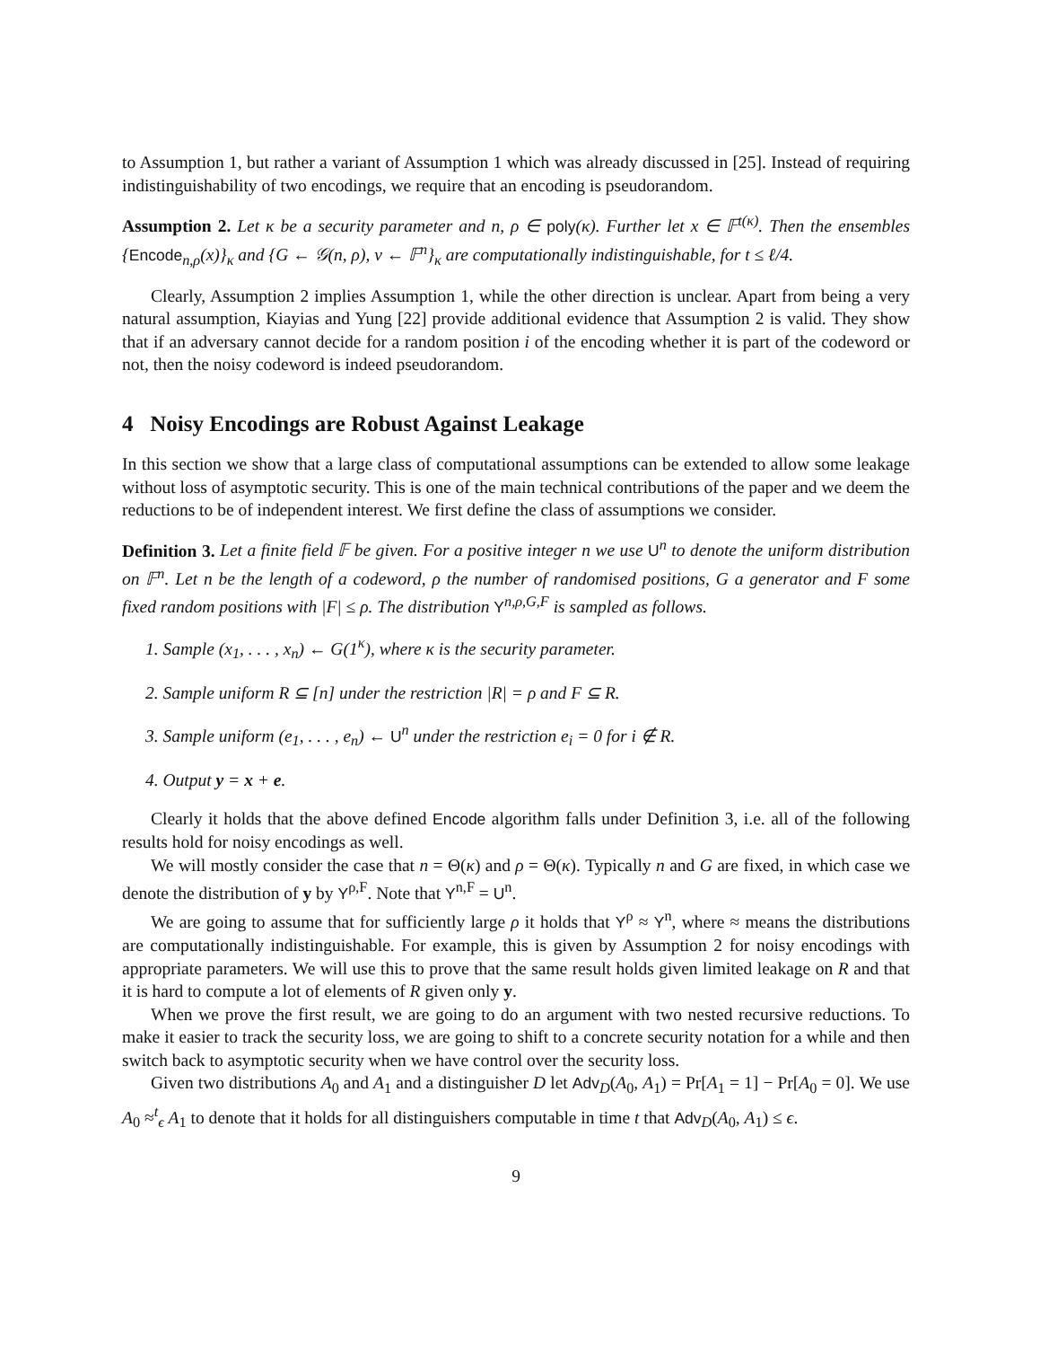to Assumption 1, but rather a variant of Assumption 1 which was already discussed in [25]. Instead of requiring indistinguishability of two encodings, we require that an encoding is pseudorandom.
Assumption 2. Let κ be a security parameter and n, ρ ∈ poly(κ). Further let x ∈ 𝔽<sup>t(κ)</sup>. Then the ensembles {Encode<sub>n,ρ</sub>(x)}<sub>κ</sub> and {G ← 𝒢(n, ρ), v ← 𝔽<sup>n</sup>}<sub>κ</sub> are computationally indistinguishable, for t ≤ ℓ/4.
Clearly, Assumption 2 implies Assumption 1, while the other direction is unclear. Apart from being a very natural assumption, Kiayias and Yung [22] provide additional evidence that Assumption 2 is valid. They show that if an adversary cannot decide for a random position i of the encoding whether it is part of the codeword or not, then the noisy codeword is indeed pseudorandom.
4 Noisy Encodings are Robust Against Leakage
In this section we show that a large class of computational assumptions can be extended to allow some leakage without loss of asymptotic security. This is one of the main technical contributions of the paper and we deem the reductions to be of independent interest. We first define the class of assumptions we consider.
Definition 3. Let a finite field 𝔽 be given. For a positive integer n we use U<sup>n</sup> to denote the uniform distribution on 𝔽<sup>n</sup>. Let n be the length of a codeword, ρ the number of randomised positions, G a generator and F some fixed random positions with |F| ≤ ρ. The distribution Y<sup>n,ρ,G,F</sup> is sampled as follows.
1. Sample (x<sub>1</sub>, . . . , x<sub>n</sub>) ← G(1<sup>κ</sup>), where κ is the security parameter.
2. Sample uniform R ⊆ [n] under the restriction |R| = ρ and F ⊆ R.
3. Sample uniform (e<sub>1</sub>, . . . , e<sub>n</sub>) ← U<sup>n</sup> under the restriction e<sub>i</sub> = 0 for i ∉ R.
4. Output y = x + e.
Clearly it holds that the above defined Encode algorithm falls under Definition 3, i.e. all of the following results hold for noisy encodings as well.
We will mostly consider the case that n = Θ(κ) and ρ = Θ(κ). Typically n and G are fixed, in which case we denote the distribution of y by Y<sup>ρ,F</sup>. Note that Y<sup>n,F</sup> = U<sup>n</sup>.
We are going to assume that for sufficiently large ρ it holds that Y<sup>ρ</sup> ≈ Y<sup>n</sup>, where ≈ means the distributions are computationally indistinguishable. For example, this is given by Assumption 2 for noisy encodings with appropriate parameters. We will use this to prove that the same result holds given limited leakage on R and that it is hard to compute a lot of elements of R given only y.
When we prove the first result, we are going to do an argument with two nested recursive reductions. To make it easier to track the security loss, we are going to shift to a concrete security notation for a while and then switch back to asymptotic security when we have control over the security loss.
Given two distributions A<sub>0</sub> and A<sub>1</sub> and a distinguisher D let Adv<sub>D</sub>(A<sub>0</sub>, A<sub>1</sub>) = Pr[A<sub>1</sub> = 1] − Pr[A<sub>0</sub> = 0]. We use A<sub>0</sub> ≈<sup>t</sup><sub>ϵ</sub> A<sub>1</sub> to denote that it holds for all distinguishers computable in time t that Adv<sub>D</sub>(A<sub>0</sub>, A<sub>1</sub>) ≤ ϵ.
9